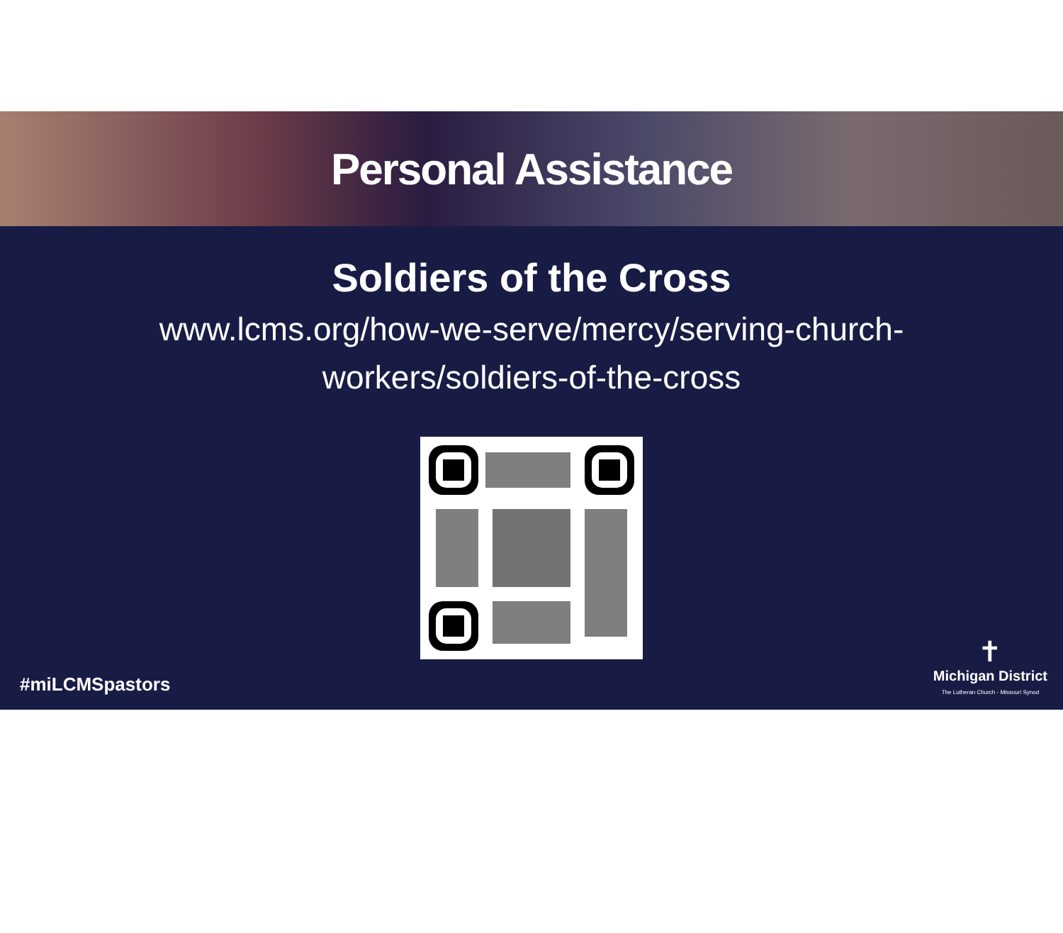Personal Assistance
Soldiers of the Cross
www.lcms.org/how-we-serve/mercy/serving-church-
workers/soldiers-of-the-cross
#miLCMSpastors
✝
Michigan District
The Lutheran Church - Missouri Synod